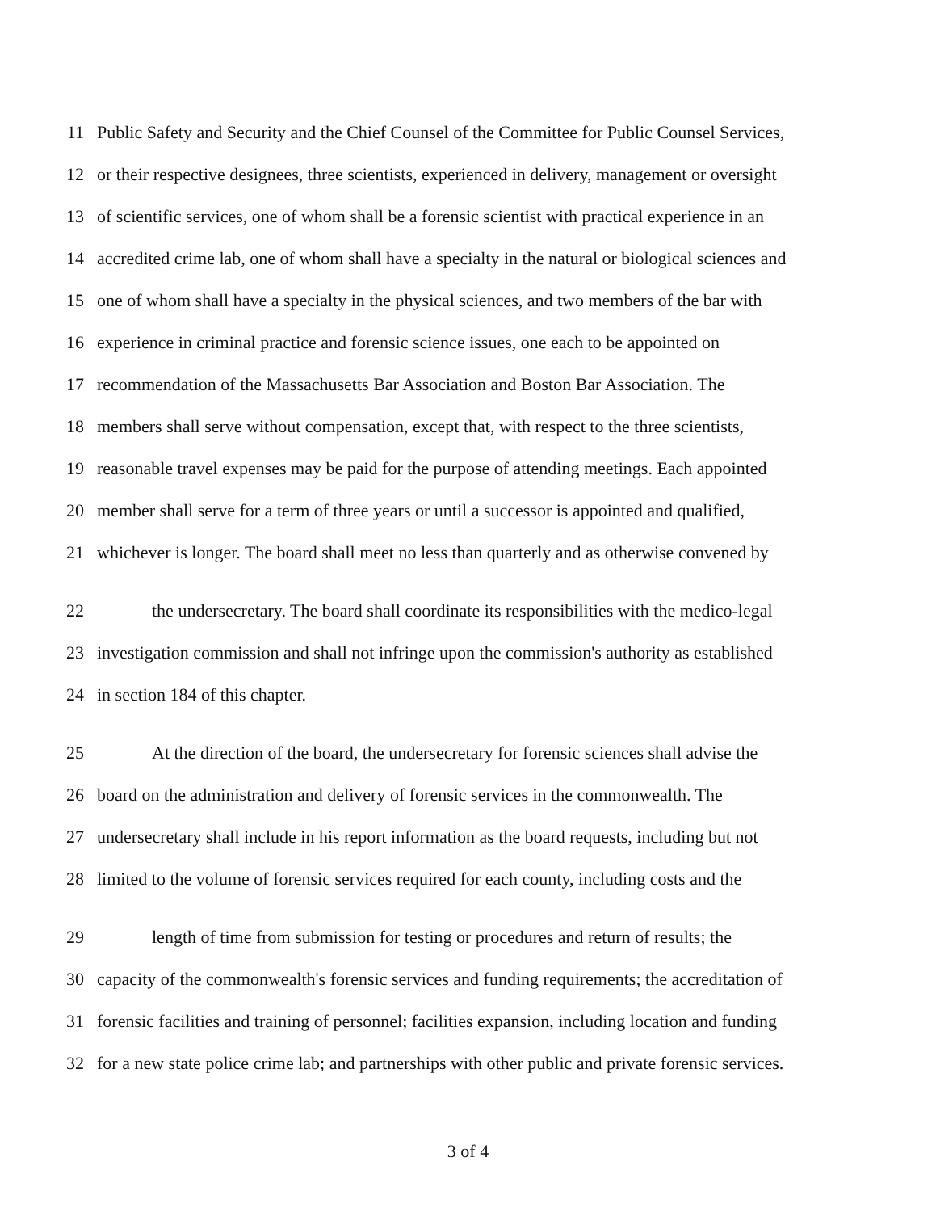11 Public Safety and Security and the Chief Counsel of the Committee for Public Counsel Services,
12 or their respective designees, three scientists, experienced in delivery, management or oversight
13 of scientific services, one of whom shall be a forensic scientist with practical experience in an
14 accredited crime lab, one of whom shall have a specialty in the natural or biological sciences and
15 one of whom shall have a specialty in the physical sciences, and two members of the bar with
16 experience in criminal practice and forensic science issues, one each to be appointed on
17 recommendation of the Massachusetts Bar Association and Boston Bar Association. The
18 members shall serve without compensation, except that, with respect to the three scientists,
19 reasonable travel expenses may be paid for the purpose of attending meetings. Each appointed
20 member shall serve for a term of three years or until a successor is appointed and qualified,
21 whichever is longer. The board shall meet no less than quarterly and as otherwise convened by
22 the undersecretary. The board shall coordinate its responsibilities with the medico-legal
23 investigation commission and shall not infringe upon the commission's authority as established
24 in section 184 of this chapter.
25 At the direction of the board, the undersecretary for forensic sciences shall advise the
26 board on the administration and delivery of forensic services in the commonwealth. The
27 undersecretary shall include in his report information as the board requests, including but not
28 limited to the volume of forensic services required for each county, including costs and the
29 length of time from submission for testing or procedures and return of results; the
30 capacity of the commonwealth's forensic services and funding requirements; the accreditation of
31 forensic facilities and training of personnel; facilities expansion, including location and funding
32 for a new state police crime lab; and partnerships with other public and private forensic services.
3 of 4